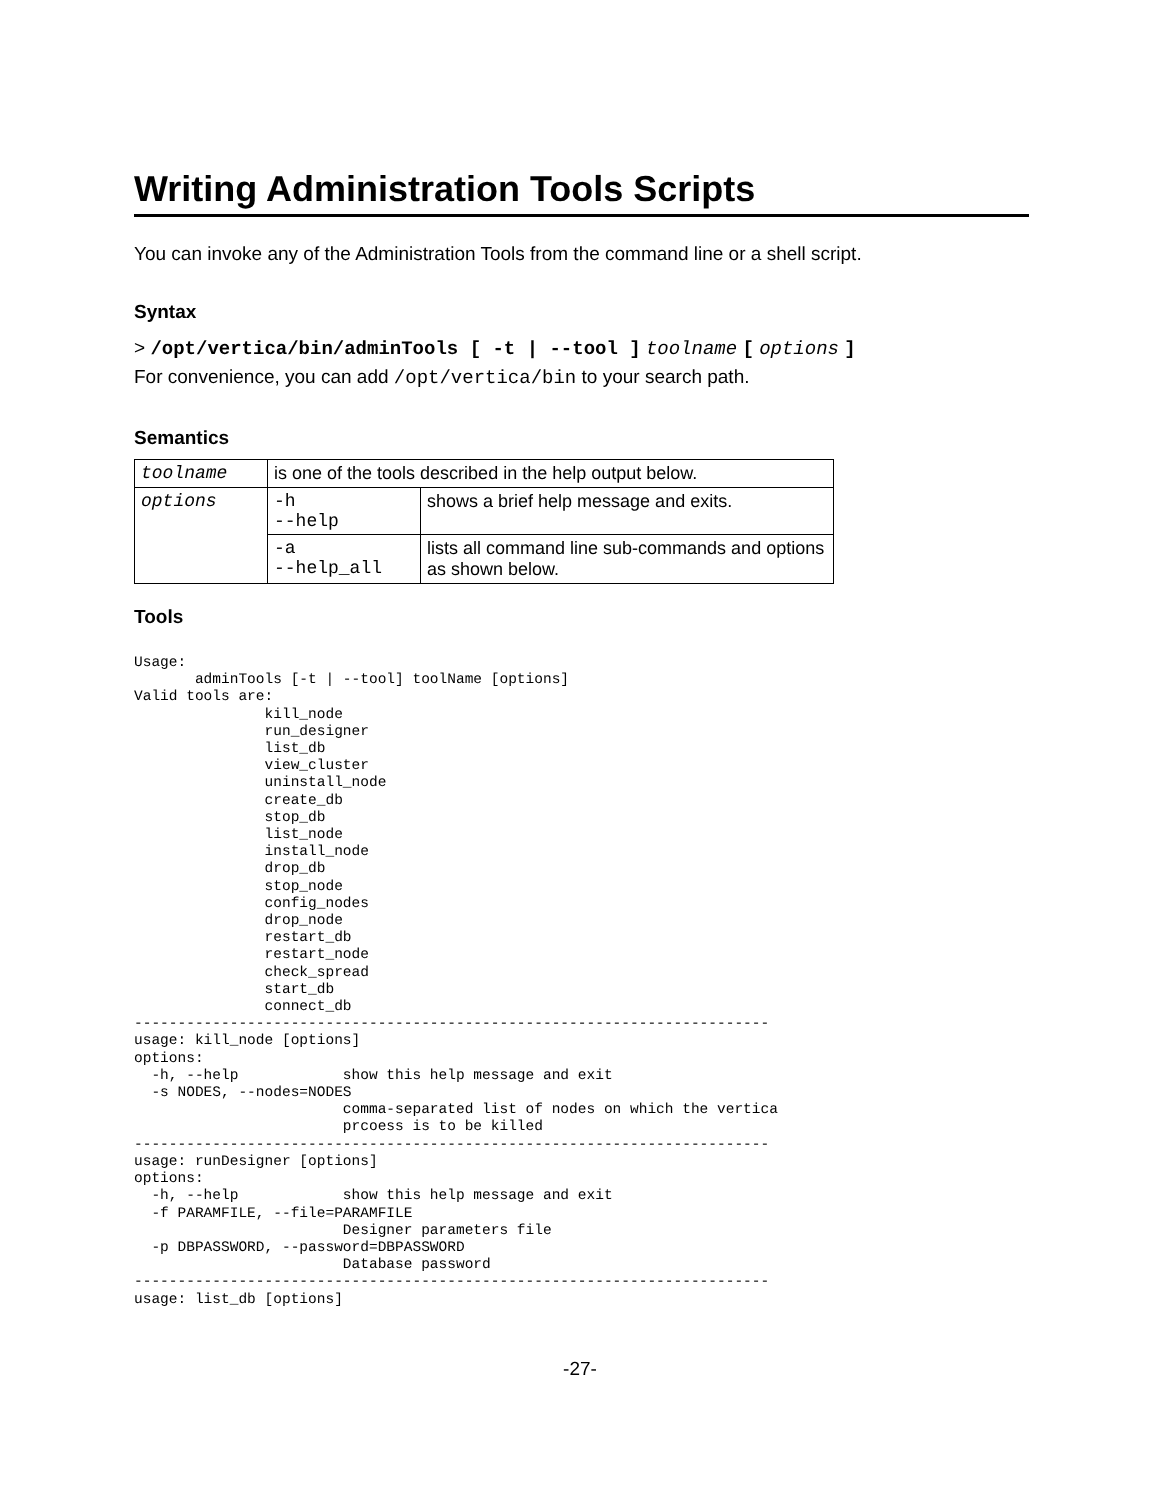Writing Administration Tools Scripts
You can invoke any of the Administration Tools from the command line or a shell script.
Syntax
> /opt/vertica/bin/adminTools [ -t | --tool ] toolname [ options ]
For convenience, you can add /opt/vertica/bin to your search path.
Semantics
| toolname | is one of the tools described in the help output below. | |
| options | -h --help | shows a brief help message and exits. |
| | -a --help_all | lists all command line sub-commands and options as shown below. |
Tools
Usage:
       adminTools [-t | --tool] toolName [options]
Valid tools are:
               kill_node
               run_designer
               list_db
               view_cluster
               uninstall_node
               create_db
               stop_db
               list_node
               install_node
               drop_db
               stop_node
               config_nodes
               drop_node
               restart_db
               restart_node
               check_spread
               start_db
               connect_db
-------------------------------------------------------------------------
usage: kill_node [options]
options:
  -h, --help            show this help message and exit
  -s NODES, --nodes=NODES
                        comma-separated list of nodes on which the vertica
                        prcoess is to be killed
-------------------------------------------------------------------------
usage: runDesigner [options]
options:
  -h, --help            show this help message and exit
  -f PARAMFILE, --file=PARAMFILE
                        Designer parameters file
  -p DBPASSWORD, --password=DBPASSWORD
                        Database password
-------------------------------------------------------------------------
usage: list_db [options]
-27-